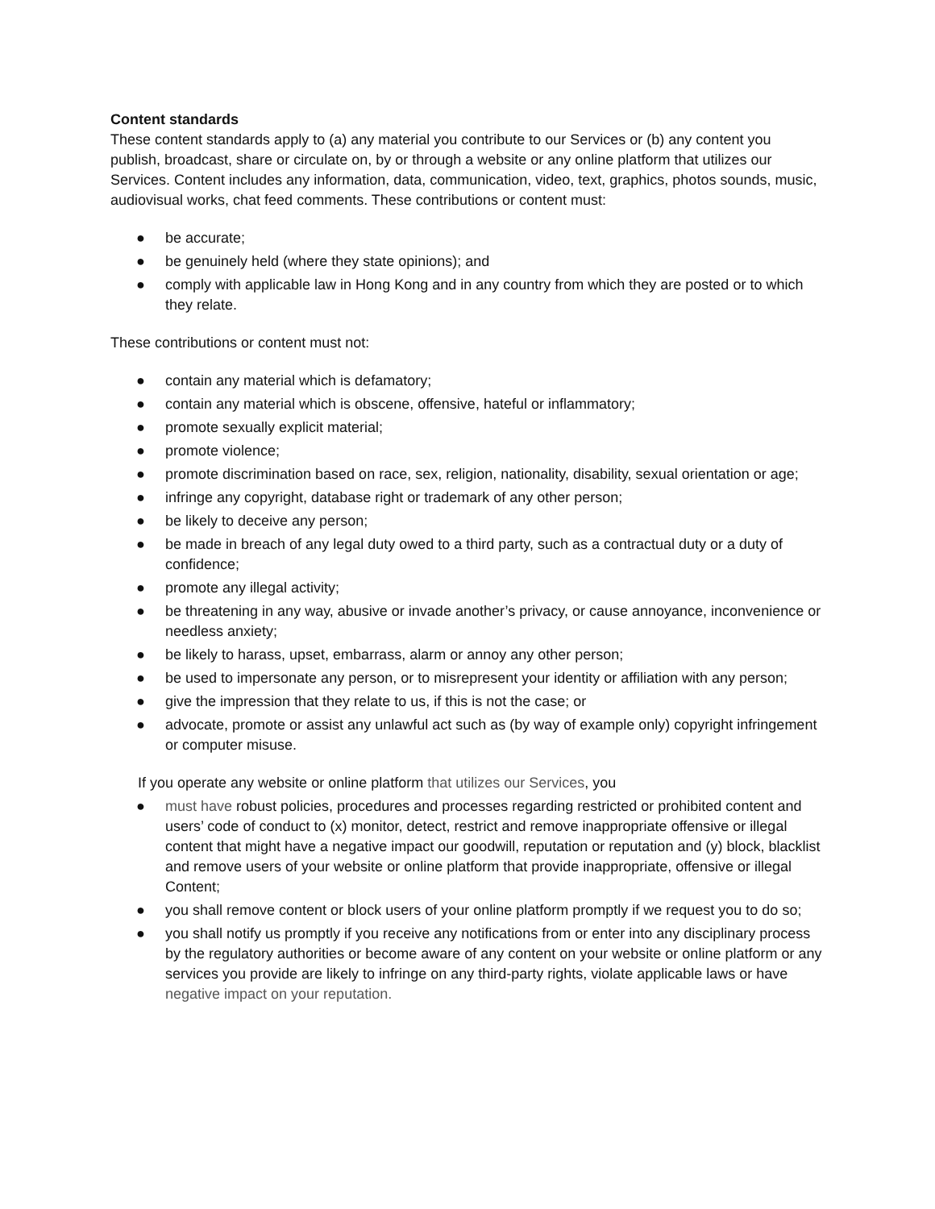Content standards
These content standards apply to (a) any material you contribute to our Services or (b) any content you publish, broadcast, share or circulate on, by or through a website or any online platform that utilizes our Services. Content includes any information, data, communication, video, text, graphics, photos sounds, music, audiovisual works, chat feed comments. These contributions or content must:
● be accurate;
● be genuinely held (where they state opinions); and
● comply with applicable law in Hong Kong and in any country from which they are posted or to which they relate.
These contributions or content must not:
● contain any material which is defamatory;
● contain any material which is obscene, offensive, hateful or inflammatory;
● promote sexually explicit material;
● promote violence;
● promote discrimination based on race, sex, religion, nationality, disability, sexual orientation or age;
● infringe any copyright, database right or trademark of any other person;
● be likely to deceive any person;
● be made in breach of any legal duty owed to a third party, such as a contractual duty or a duty of confidence;
● promote any illegal activity;
● be threatening in any way, abusive or invade another’s privacy, or cause annoyance, inconvenience or needless anxiety;
● be likely to harass, upset, embarrass, alarm or annoy any other person;
● be used to impersonate any person, or to misrepresent your identity or affiliation with any person;
● give the impression that they relate to us, if this is not the case; or
● advocate, promote or assist any unlawful act such as (by way of example only) copyright infringement or computer misuse.
If you operate any website or online platform that utilizes our Services, you
● must have robust policies, procedures and processes regarding restricted or prohibited content and users’ code of conduct to (x) monitor, detect, restrict and remove inappropriate offensive or illegal content that might have a negative impact our goodwill, reputation or reputation and (y) block, blacklist and remove users of your website or online platform that provide inappropriate, offensive or illegal Content;
● you shall remove content or block users of your online platform promptly if we request you to do so;
● you shall notify us promptly if you receive any notifications from or enter into any disciplinary process by the regulatory authorities or become aware of any content on your website or online platform or any services you provide are likely to infringe on any third-party rights, violate applicable laws or have negative impact on your reputation.